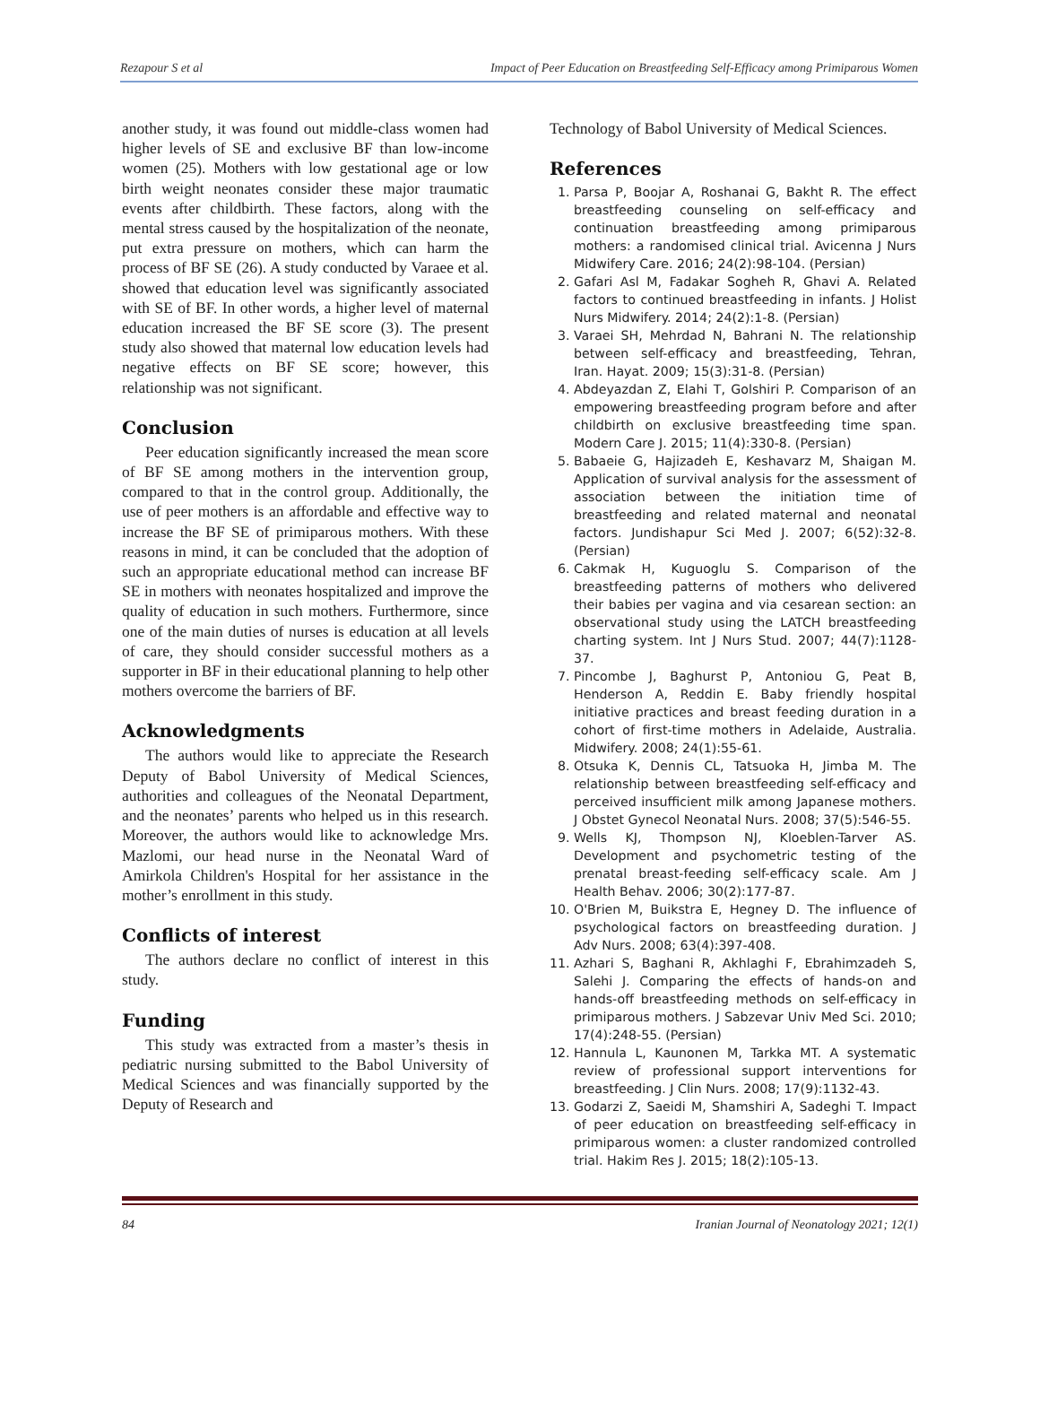Rezapour S et al Impact of Peer Education on Breastfeeding Self-Efficacy among Primiparous Women
another study, it was found out middle-class women had higher levels of SE and exclusive BF than low-income women (25). Mothers with low gestational age or low birth weight neonates consider these major traumatic events after childbirth. These factors, along with the mental stress caused by the hospitalization of the neonate, put extra pressure on mothers, which can harm the process of BF SE (26). A study conducted by Varaee et al. showed that education level was significantly associated with SE of BF. In other words, a higher level of maternal education increased the BF SE score (3). The present study also showed that maternal low education levels had negative effects on BF SE score; however, this relationship was not significant.
Conclusion
Peer education significantly increased the mean score of BF SE among mothers in the intervention group, compared to that in the control group. Additionally, the use of peer mothers is an affordable and effective way to increase the BF SE of primiparous mothers. With these reasons in mind, it can be concluded that the adoption of such an appropriate educational method can increase BF SE in mothers with neonates hospitalized and improve the quality of education in such mothers. Furthermore, since one of the main duties of nurses is education at all levels of care, they should consider successful mothers as a supporter in BF in their educational planning to help other mothers overcome the barriers of BF.
Acknowledgments
The authors would like to appreciate the Research Deputy of Babol University of Medical Sciences, authorities and colleagues of the Neonatal Department, and the neonates’ parents who helped us in this research. Moreover, the authors would like to acknowledge Mrs. Mazlomi, our head nurse in the Neonatal Ward of Amirkola Children's Hospital for her assistance in the mother’s enrollment in this study.
Conflicts of interest
The authors declare no conflict of interest in this study.
Funding
This study was extracted from a master’s thesis in pediatric nursing submitted to the Babol University of Medical Sciences and was financially supported by the Deputy of Research and
Technology of Babol University of Medical Sciences.
References
1. Parsa P, Boojar A, Roshanai G, Bakht R. The effect breastfeeding counseling on self-efficacy and continuation breastfeeding among primiparous mothers: a randomised clinical trial. Avicenna J Nurs Midwifery Care. 2016; 24(2):98-104. (Persian)
2. Gafari Asl M, Fadakar Sogheh R, Ghavi A. Related factors to continued breastfeeding in infants. J Holist Nurs Midwifery. 2014; 24(2):1-8. (Persian)
3. Varaei SH, Mehrdad N, Bahrani N. The relationship between self-efficacy and breastfeeding, Tehran, Iran. Hayat. 2009; 15(3):31-8. (Persian)
4. Abdeyazdan Z, Elahi T, Golshiri P. Comparison of an empowering breastfeeding program before and after childbirth on exclusive breastfeeding time span. Modern Care J. 2015; 11(4):330-8. (Persian)
5. Babaeie G, Hajizadeh E, Keshavarz M, Shaigan M. Application of survival analysis for the assessment of association between the initiation time of breastfeeding and related maternal and neonatal factors. Jundishapur Sci Med J. 2007; 6(52):32-8. (Persian)
6. Cakmak H, Kuguoglu S. Comparison of the breastfeeding patterns of mothers who delivered their babies per vagina and via cesarean section: an observational study using the LATCH breastfeeding charting system. Int J Nurs Stud. 2007; 44(7):1128-37.
7. Pincombe J, Baghurst P, Antoniou G, Peat B, Henderson A, Reddin E. Baby friendly hospital initiative practices and breast feeding duration in a cohort of first-time mothers in Adelaide, Australia. Midwifery. 2008; 24(1):55-61.
8. Otsuka K, Dennis CL, Tatsuoka H, Jimba M. The relationship between breastfeeding self-efficacy and perceived insufficient milk among Japanese mothers. J Obstet Gynecol Neonatal Nurs. 2008; 37(5):546-55.
9. Wells KJ, Thompson NJ, Kloeblen-Tarver AS. Development and psychometric testing of the prenatal breast-feeding self-efficacy scale. Am J Health Behav. 2006; 30(2):177-87.
10. O'Brien M, Buikstra E, Hegney D. The influence of psychological factors on breastfeeding duration. J Adv Nurs. 2008; 63(4):397-408.
11. Azhari S, Baghani R, Akhlaghi F, Ebrahimzadeh S, Salehi J. Comparing the effects of hands-on and hands-off breastfeeding methods on self-efficacy in primiparous mothers. J Sabzevar Univ Med Sci. 2010; 17(4):248-55. (Persian)
12. Hannula L, Kaunonen M, Tarkka MT. A systematic review of professional support interventions for breastfeeding. J Clin Nurs. 2008; 17(9):1132-43.
13. Godarzi Z, Saeidi M, Shamshiri A, Sadeghi T. Impact of peer education on breastfeeding self-efficacy in primiparous women: a cluster randomized controlled trial. Hakim Res J. 2015; 18(2):105-13.
84 Iranian Journal of Neonatology 2021; 12(1)